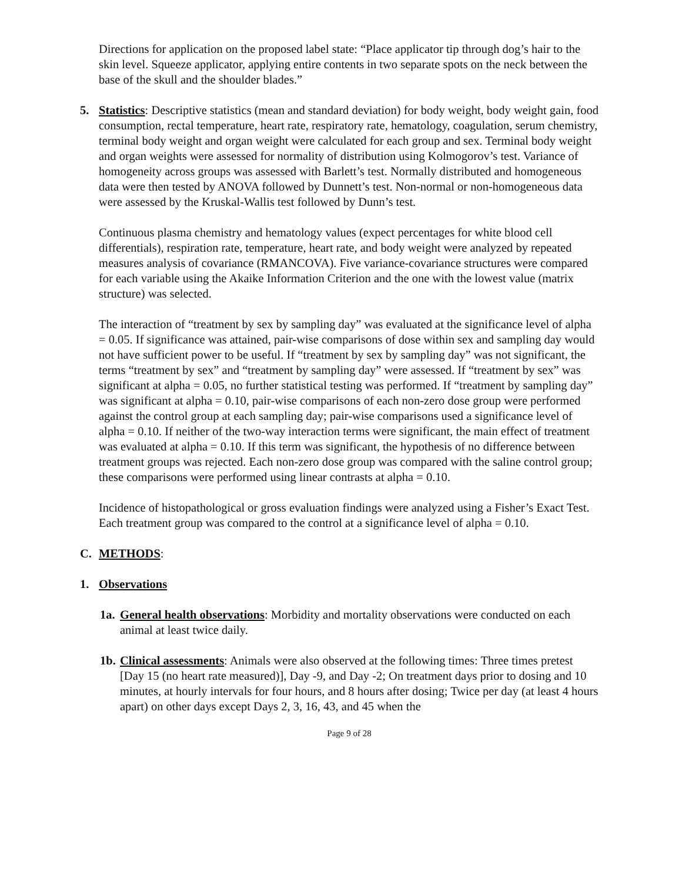Directions for application on the proposed label state: “Place applicator tip through dog’s hair to the skin level. Squeeze applicator, applying entire contents in two separate spots on the neck between the base of the skull and the shoulder blades.”
5. Statistics: Descriptive statistics (mean and standard deviation) for body weight, body weight gain, food consumption, rectal temperature, heart rate, respiratory rate, hematology, coagulation, serum chemistry, terminal body weight and organ weight were calculated for each group and sex. Terminal body weight and organ weights were assessed for normality of distribution using Kolmogorov’s test. Variance of homogeneity across groups was assessed with Barlett’s test. Normally distributed and homogeneous data were then tested by ANOVA followed by Dunnett’s test. Non-normal or non-homogeneous data were assessed by the Kruskal-Wallis test followed by Dunn’s test.
Continuous plasma chemistry and hematology values (expect percentages for white blood cell differentials), respiration rate, temperature, heart rate, and body weight were analyzed by repeated measures analysis of covariance (RMANCOVA). Five variance-covariance structures were compared for each variable using the Akaike Information Criterion and the one with the lowest value (matrix structure) was selected.
The interaction of “treatment by sex by sampling day” was evaluated at the significance level of alpha = 0.05. If significance was attained, pair-wise comparisons of dose within sex and sampling day would not have sufficient power to be useful. If “treatment by sex by sampling day” was not significant, the terms “treatment by sex” and “treatment by sampling day” were assessed. If “treatment by sex” was significant at alpha = 0.05, no further statistical testing was performed. If “treatment by sampling day” was significant at alpha = 0.10, pair-wise comparisons of each non-zero dose group were performed against the control group at each sampling day; pair-wise comparisons used a significance level of alpha = 0.10. If neither of the two-way interaction terms were significant, the main effect of treatment was evaluated at alpha = 0.10. If this term was significant, the hypothesis of no difference between treatment groups was rejected. Each non-zero dose group was compared with the saline control group; these comparisons were performed using linear contrasts at alpha = 0.10.
Incidence of histopathological or gross evaluation findings were analyzed using a Fisher’s Exact Test. Each treatment group was compared to the control at a significance level of alpha = 0.10.
C. METHODS:
1. Observations
1a.
General health observations: Morbidity and mortality observations were conducted on each animal at least twice daily.
1b.
Clinical assessments: Animals were also observed at the following times: Three times pretest [Day 15 (no heart rate measured)], Day -9, and Day -2; On treatment days prior to dosing and 10 minutes, at hourly intervals for four hours, and 8 hours after dosing; Twice per day (at least 4 hours apart) on other days except Days 2, 3, 16, 43, and 45 when the
Page 9 of 28